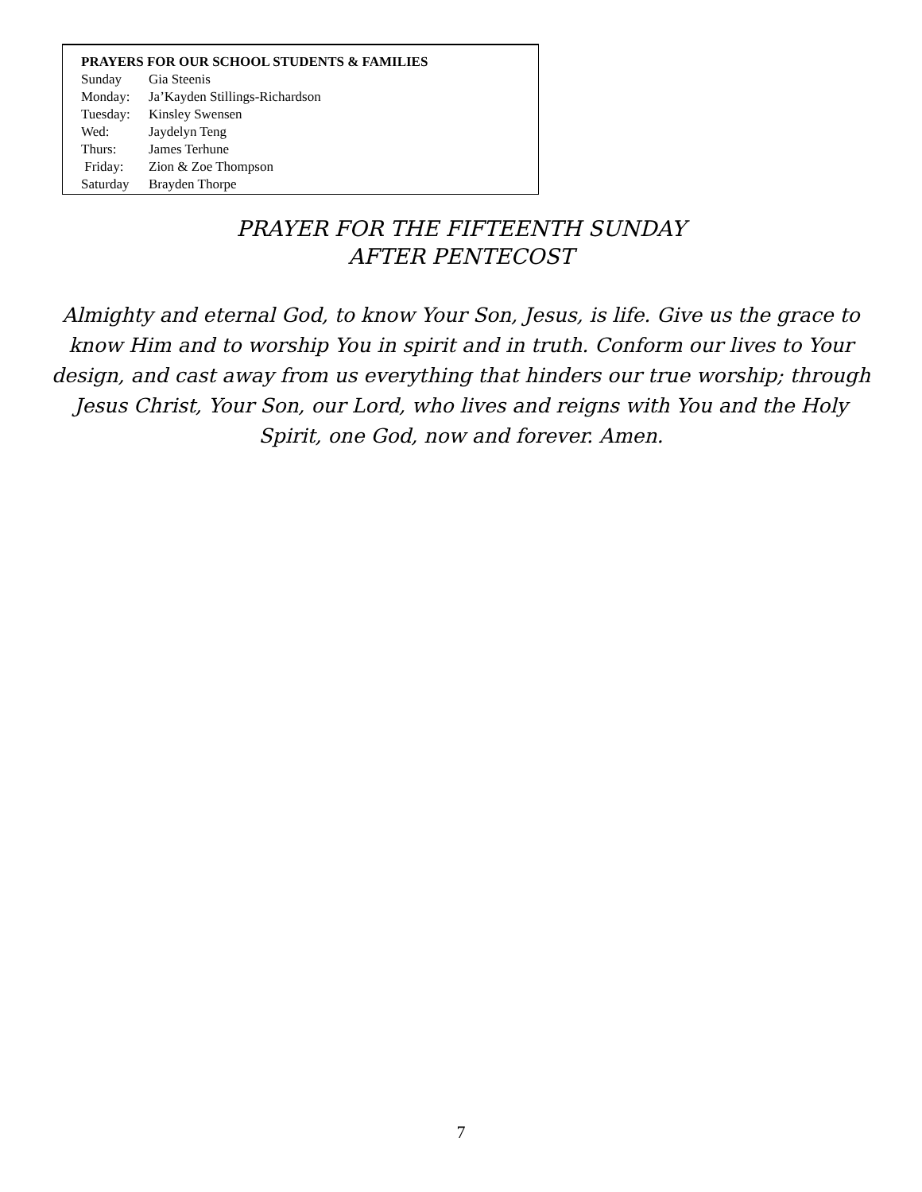PRAYERS FOR OUR SCHOOL STUDENTS & FAMILIES
Sunday Gia Steenis
Monday: Ja’Kayden Stillings-Richardson
Tuesday: Kinsley Swensen
Wed: Jaydelyn Teng
Thurs: James Terhune
Friday: Zion & Zoe Thompson
Saturday Brayden Thorpe
PRAYER FOR THE FIFTEENTH SUNDAY
AFTER PENTECOST
Almighty and eternal God, to know Your Son, Jesus, is life. Give us the grace to know Him and to worship You in spirit and in truth. Conform our lives to Your design, and cast away from us everything that hinders our true worship; through Jesus Christ, Your Son, our Lord, who lives and reigns with You and the Holy Spirit, one God, now and forever. Amen.
7